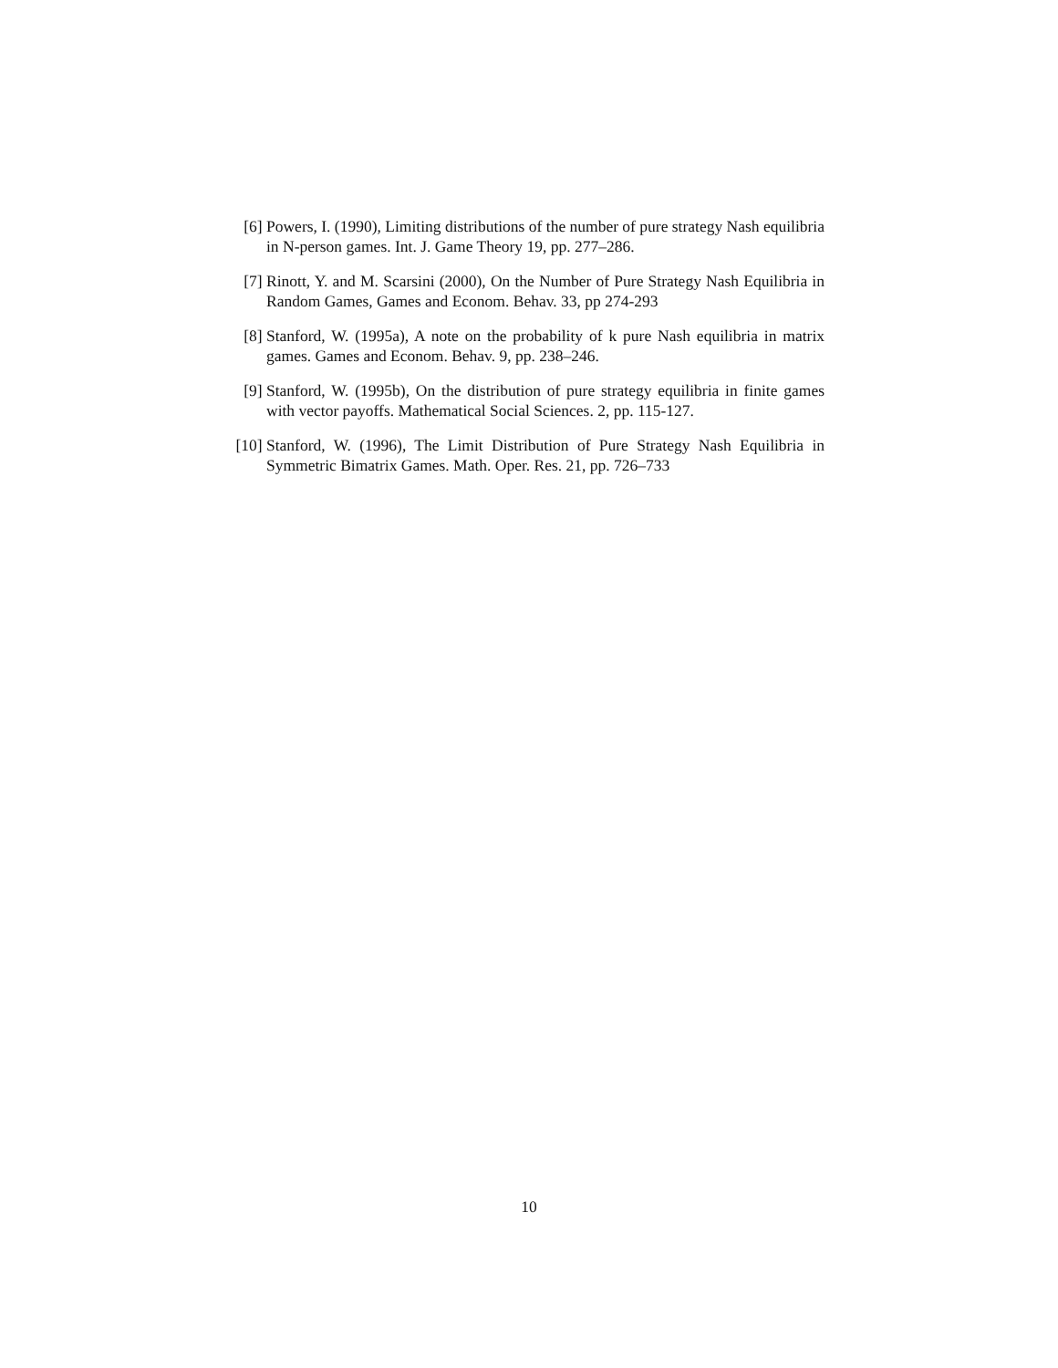[6] Powers, I. (1990), Limiting distributions of the number of pure strategy Nash equilibria in N-person games. Int. J. Game Theory 19, pp. 277–286.
[7] Rinott, Y. and M. Scarsini (2000), On the Number of Pure Strategy Nash Equilibria in Random Games, Games and Econom. Behav. 33, pp 274-293
[8] Stanford, W. (1995a), A note on the probability of k pure Nash equilibria in matrix games. Games and Econom. Behav. 9, pp. 238–246.
[9] Stanford, W. (1995b), On the distribution of pure strategy equilibria in finite games with vector payoffs. Mathematical Social Sciences. 2, pp. 115-127.
[10] Stanford, W. (1996), The Limit Distribution of Pure Strategy Nash Equilibria in Symmetric Bimatrix Games. Math. Oper. Res. 21, pp. 726–733
10